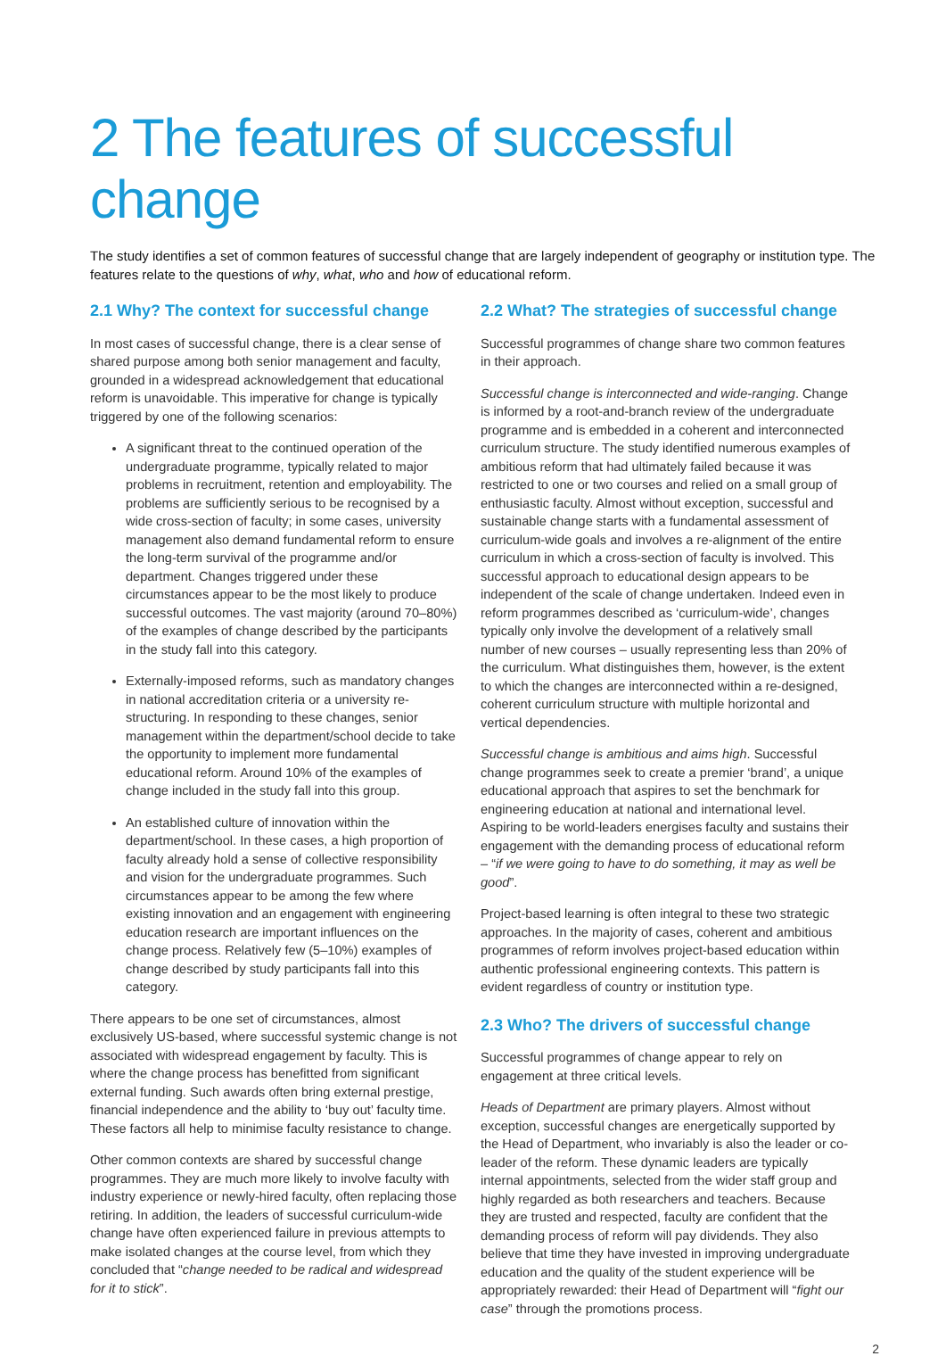2 The features of successful change
The study identifies a set of common features of successful change that are largely independent of geography or institution type. The features relate to the questions of why, what, who and how of educational reform.
2.1 Why? The context for successful change
In most cases of successful change, there is a clear sense of shared purpose among both senior management and faculty, grounded in a widespread acknowledgement that educational reform is unavoidable. This imperative for change is typically triggered by one of the following scenarios:
A significant threat to the continued operation of the undergraduate programme, typically related to major problems in recruitment, retention and employability. The problems are sufficiently serious to be recognised by a wide cross-section of faculty; in some cases, university management also demand fundamental reform to ensure the long-term survival of the programme and/or department. Changes triggered under these circumstances appear to be the most likely to produce successful outcomes. The vast majority (around 70–80%) of the examples of change described by the participants in the study fall into this category.
Externally-imposed reforms, such as mandatory changes in national accreditation criteria or a university re-structuring. In responding to these changes, senior management within the department/school decide to take the opportunity to implement more fundamental educational reform. Around 10% of the examples of change included in the study fall into this group.
An established culture of innovation within the department/school. In these cases, a high proportion of faculty already hold a sense of collective responsibility and vision for the undergraduate programmes. Such circumstances appear to be among the few where existing innovation and an engagement with engineering education research are important influences on the change process. Relatively few (5–10%) examples of change described by study participants fall into this category.
There appears to be one set of circumstances, almost exclusively US-based, where successful systemic change is not associated with widespread engagement by faculty. This is where the change process has benefitted from significant external funding. Such awards often bring external prestige, financial independence and the ability to ‘buy out’ faculty time. These factors all help to minimise faculty resistance to change.
Other common contexts are shared by successful change programmes. They are much more likely to involve faculty with industry experience or newly-hired faculty, often replacing those retiring. In addition, the leaders of successful curriculum-wide change have often experienced failure in previous attempts to make isolated changes at the course level, from which they concluded that “change needed to be radical and widespread for it to stick”.
2.2 What? The strategies of successful change
Successful programmes of change share two common features in their approach.
Successful change is interconnected and wide-ranging. Change is informed by a root-and-branch review of the undergraduate programme and is embedded in a coherent and interconnected curriculum structure. The study identified numerous examples of ambitious reform that had ultimately failed because it was restricted to one or two courses and relied on a small group of enthusiastic faculty. Almost without exception, successful and sustainable change starts with a fundamental assessment of curriculum-wide goals and involves a re-alignment of the entire curriculum in which a cross-section of faculty is involved. This successful approach to educational design appears to be independent of the scale of change undertaken. Indeed even in reform programmes described as ‘curriculum-wide’, changes typically only involve the development of a relatively small number of new courses – usually representing less than 20% of the curriculum. What distinguishes them, however, is the extent to which the changes are interconnected within a re-designed, coherent curriculum structure with multiple horizontal and vertical dependencies.
Successful change is ambitious and aims high. Successful change programmes seek to create a premier ‘brand’, a unique educational approach that aspires to set the benchmark for engineering education at national and international level. Aspiring to be world-leaders energises faculty and sustains their engagement with the demanding process of educational reform – “if we were going to have to do something, it may as well be good”.
Project-based learning is often integral to these two strategic approaches. In the majority of cases, coherent and ambitious programmes of reform involves project-based education within authentic professional engineering contexts. This pattern is evident regardless of country or institution type.
2.3 Who? The drivers of successful change
Successful programmes of change appear to rely on engagement at three critical levels.
Heads of Department are primary players. Almost without exception, successful changes are energetically supported by the Head of Department, who invariably is also the leader or co-leader of the reform. These dynamic leaders are typically internal appointments, selected from the wider staff group and highly regarded as both researchers and teachers. Because they are trusted and respected, faculty are confident that the demanding process of reform will pay dividends. They also believe that time they have invested in improving undergraduate education and the quality of the student experience will be appropriately rewarded: their Head of Department will “fight our case” through the promotions process.
2